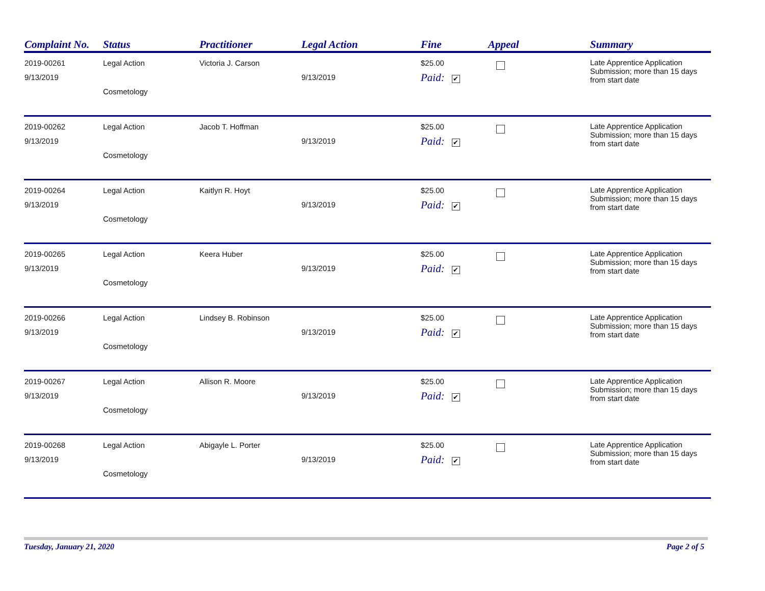| Complaint No. | Status | Practitioner | Legal Action | Fine | Appeal | Summary |
| --- | --- | --- | --- | --- | --- | --- |
| 2019-00261 9/13/2019 | Legal Action Cosmetology | Victoria J. Carson | 9/13/2019 | $25.00 Paid: ✔ | | Late Apprentice Application Submission; more than 15 days from start date |
| 2019-00262 9/13/2019 | Legal Action Cosmetology | Jacob T. Hoffman | 9/13/2019 | $25.00 Paid: ✔ | | Late Apprentice Application Submission; more than 15 days from start date |
| 2019-00264 9/13/2019 | Legal Action Cosmetology | Kaitlyn R. Hoyt | 9/13/2019 | $25.00 Paid: ✔ | | Late Apprentice Application Submission; more than 15 days from start date |
| 2019-00265 9/13/2019 | Legal Action Cosmetology | Keera Huber | 9/13/2019 | $25.00 Paid: ✔ | | Late Apprentice Application Submission; more than 15 days from start date |
| 2019-00266 9/13/2019 | Legal Action Cosmetology | Lindsey B. Robinson | 9/13/2019 | $25.00 Paid: ✔ | | Late Apprentice Application Submission; more than 15 days from start date |
| 2019-00267 9/13/2019 | Legal Action Cosmetology | Allison R. Moore | 9/13/2019 | $25.00 Paid: ✔ | | Late Apprentice Application Submission; more than 15 days from start date |
| 2019-00268 9/13/2019 | Legal Action Cosmetology | Abigayle L. Porter | 9/13/2019 | $25.00 Paid: ✔ | | Late Apprentice Application Submission; more than 15 days from start date |
Tuesday, January 21, 2020 Page 2 of 5